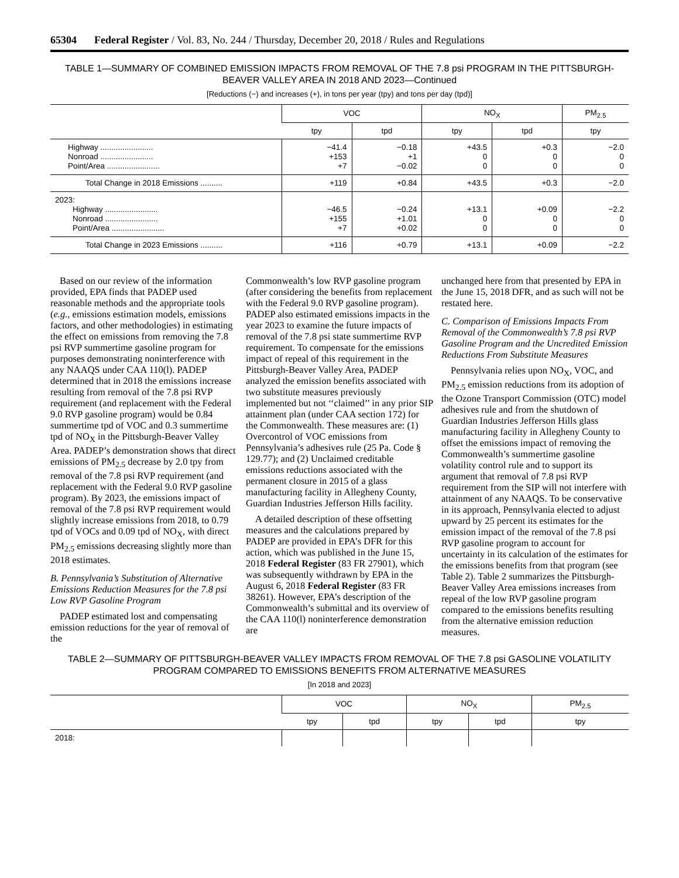65304 Federal Register / Vol. 83, No. 244 / Thursday, December 20, 2018 / Rules and Regulations
TABLE 1—SUMMARY OF COMBINED EMISSION IMPACTS FROM REMOVAL OF THE 7.8 psi PROGRAM IN THE PITTSBURGH-BEAVER VALLEY AREA IN 2018 AND 2023—Continued
[Reductions (−) and increases (+), in tons per year (tpy) and tons per day (tpd)]
| | VOC | | NO<sub>X</sub> | | PM<sub>2.5</sub> |
| --- | --- | --- | --- | --- | --- |
| | tpy | tpd | tpy | tpd | tpy |
| Highway ........................ Nonroad ........................ Point/Area ........................ | −41.4 +153 +7 | −0.18 +1 −0.02 | +43.5 0 0 | +0.3 0 0 | −2.0 0 0 |
| Total Change in 2018 Emissions .......... | +119 | +0.84 | +43.5 | +0.3 | −2.0 |
| 2023: Highway ........................ Nonroad ........................ Point/Area ........................ | −46.5 +155 +7 | −0.24 +1.01 +0.02 | +13.1 0 0 | +0.09 0 0 | −2.2 0 0 |
| Total Change in 2023 Emissions .......... | +116 | +0.79 | +13.1 | +0.09 | −2.2 |
Based on our review of the information provided, EPA finds that PADEP used reasonable methods and the appropriate tools (e.g., emissions estimation models, emissions factors, and other methodologies) in estimating the effect on emissions from removing the 7.8 psi RVP summertime gasoline program for purposes demonstrating noninterference with any NAAQS under CAA 110(l). PADEP determined that in 2018 the emissions increase resulting from removal of the 7.8 psi RVP requirement (and replacement with the Federal 9.0 RVP gasoline program) would be 0.84 summertime tpd of VOC and 0.3 summertime tpd of NO<sub>X</sub> in the Pittsburgh-Beaver Valley Area. PADEP’s demonstration shows that direct emissions of PM<sub>2.5</sub> decrease by 2.0 tpy from removal of the 7.8 psi RVP requirement (and replacement with the Federal 9.0 RVP gasoline program). By 2023, the emissions impact of removal of the 7.8 psi RVP requirement would slightly increase emissions from 2018, to 0.79 tpd of VOCs and 0.09 tpd of NO<sub>X</sub>, with direct PM<sub>2.5</sub> emissions decreasing slightly more than 2018 estimates.
B. Pennsylvania’s Substitution of Alternative Emissions Reduction Measures for the 7.8 psi Low RVP Gasoline Program
PADEP estimated lost and compensating emission reductions for the year of removal of the
Commonwealth’s low RVP gasoline program (after considering the benefits from replacement with the Federal 9.0 RVP gasoline program). PADEP also estimated emissions impacts in the year 2023 to examine the future impacts of removal of the 7.8 psi state summertime RVP requirement. To compensate for the emissions impact of repeal of this requirement in the Pittsburgh-Beaver Valley Area, PADEP analyzed the emission benefits associated with two substitute measures previously implemented but not ‘‘claimed’’ in any prior SIP attainment plan (under CAA section 172) for the Commonwealth. These measures are: (1) Overcontrol of VOC emissions from Pennsylvania’s adhesives rule (25 Pa. Code § 129.77); and (2) Unclaimed creditable emissions reductions associated with the permanent closure in 2015 of a glass manufacturing facility in Allegheny County, Guardian Industries Jefferson Hills facility.
A detailed description of these offsetting measures and the calculations prepared by PADEP are provided in EPA’s DFR for this action, which was published in the June 15, 2018 Federal Register (83 FR 27901), which was subsequently withdrawn by EPA in the August 6, 2018 Federal Register (83 FR 38261). However, EPA’s description of the Commonwealth’s submittal and its overview of the CAA 110(l) noninterference demonstration are
unchanged here from that presented by EPA in the June 15, 2018 DFR, and as such will not be restated here.
C. Comparison of Emissions Impacts From Removal of the Commonwealth’s 7.8 psi RVP Gasoline Program and the Uncredited Emission Reductions From Substitute Measures
Pennsylvania relies upon NO<sub>X</sub>, VOC, and PM<sub>2.5</sub> emission reductions from its adoption of the Ozone Transport Commission (OTC) model adhesives rule and from the shutdown of Guardian Industries Jefferson Hills glass manufacturing facility in Allegheny County to offset the emissions impact of removing the Commonwealth’s summertime gasoline volatility control rule and to support its argument that removal of 7.8 psi RVP requirement from the SIP will not interfere with attainment of any NAAQS. To be conservative in its approach, Pennsylvania elected to adjust upward by 25 percent its estimates for the emission impact of the removal of the 7.8 psi RVP gasoline program to account for uncertainty in its calculation of the estimates for the emissions benefits from that program (see Table 2). Table 2 summarizes the Pittsburgh-Beaver Valley Area emissions increases from repeal of the low RVP gasoline program compared to the emissions benefits resulting from the alternative emission reduction measures.
TABLE 2—SUMMARY OF PITTSBURGH-BEAVER VALLEY IMPACTS FROM REMOVAL OF THE 7.8 psi GASOLINE VOLATILITY PROGRAM COMPARED TO EMISSIONS BENEFITS FROM ALTERNATIVE MEASURES
[In 2018 and 2023]
| | VOC | | NO<sub>X</sub> | | PM<sub>2.5</sub> |
| --- | --- | --- | --- | --- | --- |
| | tpy | tpd | tpy | tpd | tpy |
| 2018: | | | | | |